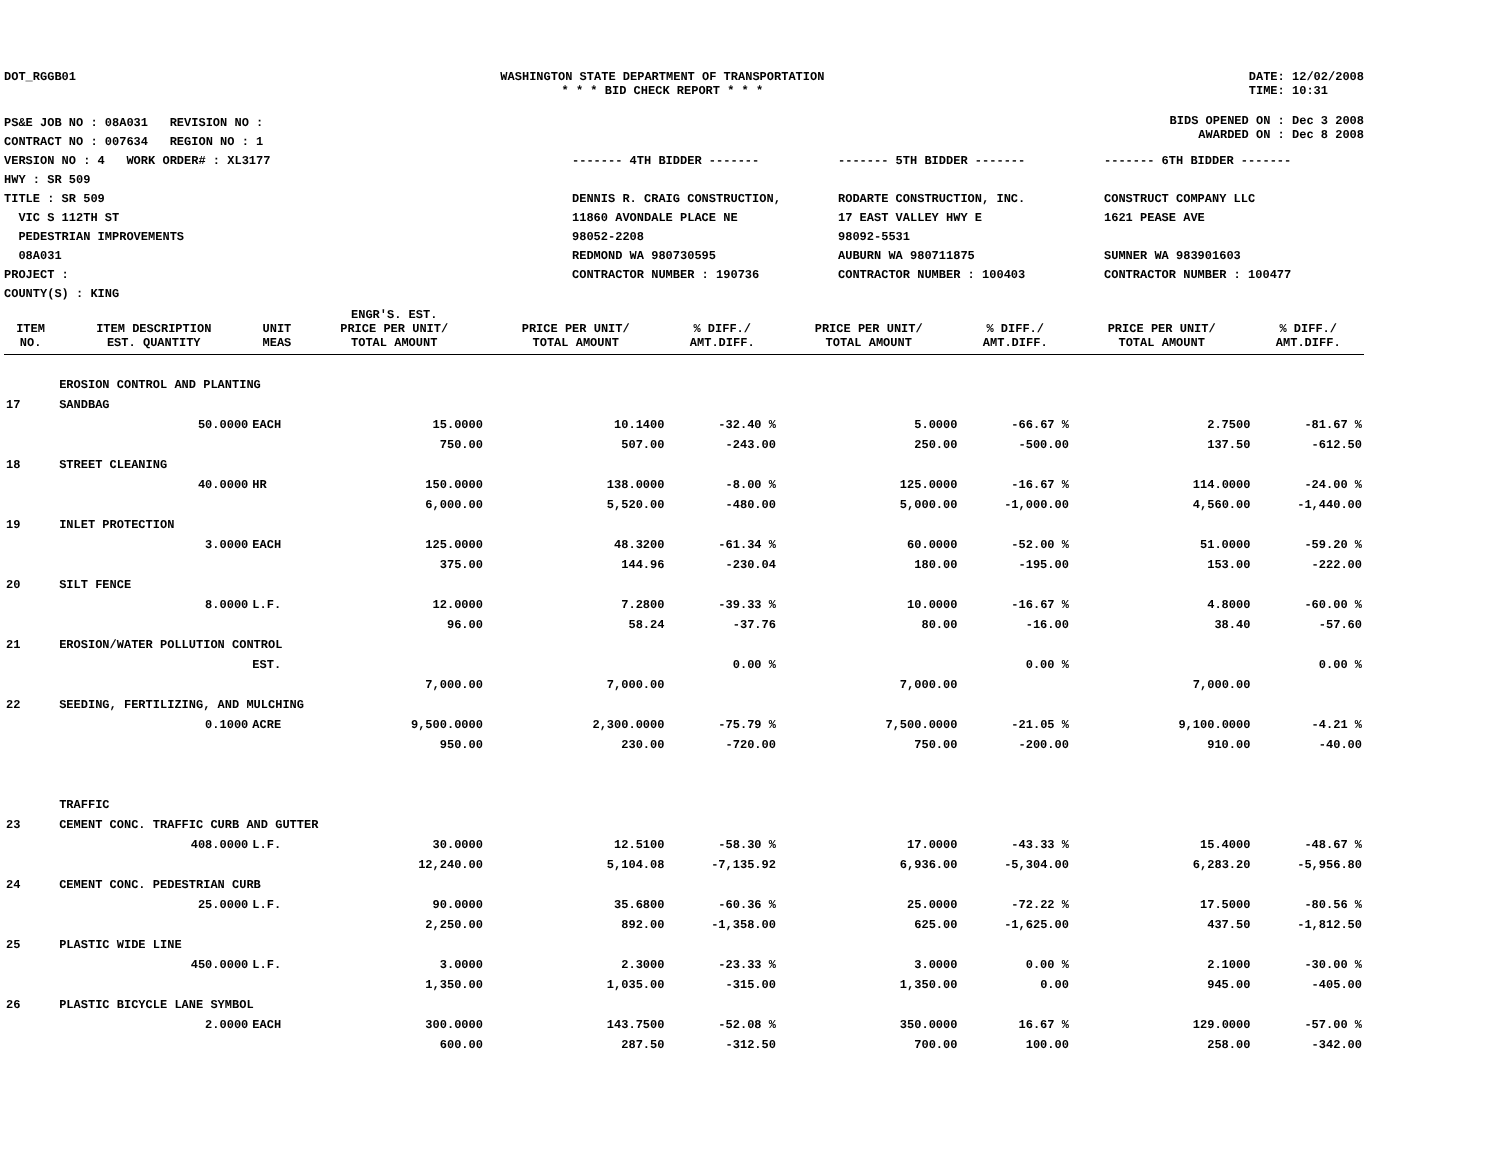DOT_RGGB01 WASHINGTON STATE DEPARTMENT OF TRANSPORTATION
* * * BID CHECK REPORT * * *
DATE: 12/02/2008
TIME: 10:31
PS&E JOB NO : 08A031 REVISION NO :
CONTRACT NO : 007634 REGION NO : 1
VERSION NO : 4 WORK ORDER# : XL3177
HWY : SR 509
TITLE : SR 509
VIC S 112TH ST
PEDESTRIAN IMPROVEMENTS
08A031
PROJECT :
COUNTY(S) : KING
BIDS OPENED ON : Dec 3 2008
AWARDED ON : Dec 8 2008
------- 4TH BIDDER -------
DENNIS R. CRAIG CONSTRUCTION,
11860 AVONDALE PLACE NE
98052-2208
REDMOND WA 980730595
CONTRACTOR NUMBER : 190736
------- 5TH BIDDER -------
RODARTE CONSTRUCTION, INC.
17 EAST VALLEY HWY E
98092-5531
AUBURN WA 980711875
CONTRACTOR NUMBER : 100403
------- 6TH BIDDER -------
CONSTRUCT COMPANY LLC
1621 PEASE AVE
SUMNER WA 983901603
CONTRACTOR NUMBER : 100477
| ITEM NO. | ITEM DESCRIPTION EST. QUANTITY | UNIT MEAS | ENGR'S. EST. PRICE PER UNIT/ TOTAL AMOUNT | PRICE PER UNIT/ TOTAL AMOUNT | % DIFF./ AMT.DIFF. | PRICE PER UNIT/ TOTAL AMOUNT | % DIFF./ AMT.DIFF. | PRICE PER UNIT/ TOTAL AMOUNT | % DIFF./ AMT.DIFF. |
| --- | --- | --- | --- | --- | --- | --- | --- | --- | --- |
| | EROSION CONTROL AND PLANTING | | | | | | | | |
| 17 | SANDBAG | | | | | | | | |
| | 50.0000 | EACH | 15.0000 | 10.1400 | -32.40 % | 5.0000 | -66.67 % | 2.7500 | -81.67 % |
| | | | 750.00 | 507.00 | -243.00 | 250.00 | -500.00 | 137.50 | -612.50 |
| 18 | STREET CLEANING | | | | | | | | |
| | 40.0000 | HR | 150.0000 | 138.0000 | -8.00 % | 125.0000 | -16.67 % | 114.0000 | -24.00 % |
| | | | 6,000.00 | 5,520.00 | -480.00 | 5,000.00 | -1,000.00 | 4,560.00 | -1,440.00 |
| 19 | INLET PROTECTION | | | | | | | | |
| | 3.0000 | EACH | 125.0000 | 48.3200 | -61.34 % | 60.0000 | -52.00 % | 51.0000 | -59.20 % |
| | | | 375.00 | 144.96 | -230.04 | 180.00 | -195.00 | 153.00 | -222.00 |
| 20 | SILT FENCE | | | | | | | | |
| | 8.0000 | L.F. | 12.0000 | 7.2800 | -39.33 % | 10.0000 | -16.67 % | 4.8000 | -60.00 % |
| | | | 96.00 | 58.24 | -37.76 | 80.00 | -16.00 | 38.40 | -57.60 |
| 21 | EROSION/WATER POLLUTION CONTROL | | | | | | | | |
| | | EST. | | | 0.00 % | | 0.00 % | | 0.00 % |
| | | | 7,000.00 | 7,000.00 | | 7,000.00 | | 7,000.00 | |
| 22 | SEEDING, FERTILIZING, AND MULCHING | | | | | | | | |
| | 0.1000 | ACRE | 9,500.0000 | 2,300.0000 | -75.79 % | 7,500.0000 | -21.05 % | 9,100.0000 | -4.21 % |
| | | | 950.00 | 230.00 | -720.00 | 750.00 | -200.00 | 910.00 | -40.00 |
| | TRAFFIC | | | | | | | | |
| 23 | CEMENT CONC. TRAFFIC CURB AND GUTTER | | | | | | | | |
| | 408.0000 | L.F. | 30.0000 | 12.5100 | -58.30 % | 17.0000 | -43.33 % | 15.4000 | -48.67 % |
| | | | 12,240.00 | 5,104.08 | -7,135.92 | 6,936.00 | -5,304.00 | 6,283.20 | -5,956.80 |
| 24 | CEMENT CONC. PEDESTRIAN CURB | | | | | | | | |
| | 25.0000 | L.F. | 90.0000 | 35.6800 | -60.36 % | 25.0000 | -72.22 % | 17.5000 | -80.56 % |
| | | | 2,250.00 | 892.00 | -1,358.00 | 625.00 | -1,625.00 | 437.50 | -1,812.50 |
| 25 | PLASTIC WIDE LINE | | | | | | | | |
| | 450.0000 | L.F. | 3.0000 | 2.3000 | -23.33 % | 3.0000 | 0.00 % | 2.1000 | -30.00 % |
| | | | 1,350.00 | 1,035.00 | -315.00 | 1,350.00 | 0.00 | 945.00 | -405.00 |
| 26 | PLASTIC BICYCLE LANE SYMBOL | | | | | | | | |
| | 2.0000 | EACH | 300.0000 | 143.7500 | -52.08 % | 350.0000 | 16.67 % | 129.0000 | -57.00 % |
| | | | 600.00 | 287.50 | -312.50 | 700.00 | 100.00 | 258.00 | -342.00 |